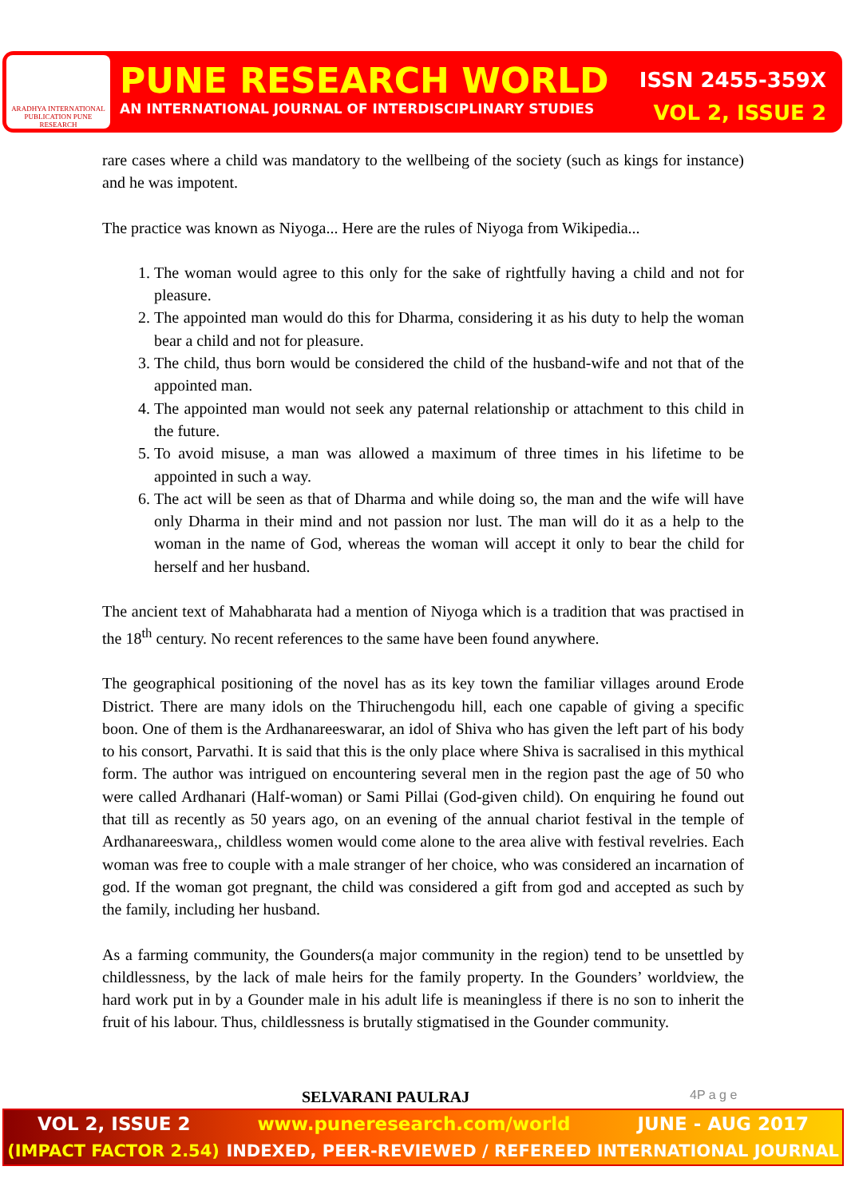ARADHYA INTERNATIONAL PUBLICATION PUNE RESEARCH
PUNE RESEARCH WORLD ISSN 2455-359X
AN INTERNATIONAL JOURNAL OF INTERDISCIPLINARY STUDIES VOL 2, ISSUE 2
rare cases where a child was mandatory to the wellbeing of the society (such as kings for instance) and he was impotent.
The practice was known as Niyoga... Here are the rules of Niyoga from Wikipedia...
1. The woman would agree to this only for the sake of rightfully having a child and not for pleasure.
2. The appointed man would do this for Dharma, considering it as his duty to help the woman bear a child and not for pleasure.
3. The child, thus born would be considered the child of the husband-wife and not that of the appointed man.
4. The appointed man would not seek any paternal relationship or attachment to this child in the future.
5. To avoid misuse, a man was allowed a maximum of three times in his lifetime to be appointed in such a way.
6. The act will be seen as that of Dharma and while doing so, the man and the wife will have only Dharma in their mind and not passion nor lust. The man will do it as a help to the woman in the name of God, whereas the woman will accept it only to bear the child for herself and her husband.
The ancient text of Mahabharata had a mention of Niyoga which is a tradition that was practised in the 18<sup>th</sup> century. No recent references to the same have been found anywhere.
The geographical positioning of the novel has as its key town the familiar villages around Erode District. There are many idols on the Thiruchengodu hill, each one capable of giving a specific boon. One of them is the Ardhanareeswarar, an idol of Shiva who has given the left part of his body to his consort, Parvathi. It is said that this is the only place where Shiva is sacralised in this mythical form. The author was intrigued on encountering several men in the region past the age of 50 who were called Ardhanari (Half-woman) or Sami Pillai (God-given child). On enquiring he found out that till as recently as 50 years ago, on an evening of the annual chariot festival in the temple of Ardhanareeswara,, childless women would come alone to the area alive with festival revelries. Each woman was free to couple with a male stranger of her choice, who was considered an incarnation of god. If the woman got pregnant, the child was considered a gift from god and accepted as such by the family, including her husband.
As a farming community, the Gounders(a major community in the region) tend to be unsettled by childlessness, by the lack of male heirs for the family property. In the Gounders’ worldview, the hard work put in by a Gounder male in his adult life is meaningless if there is no son to inherit the fruit of his labour. Thus, childlessness is brutally stigmatised in the Gounder community.
SELVARANI PAULRAJ 4P a g e
VOL 2, ISSUE 2 www.puneresearch.com/world JUNE - AUG 2017
(IMPACT FACTOR 2.54) INDEXED, PEER-REVIEWED / REFEREED INTERNATIONAL JOURNAL